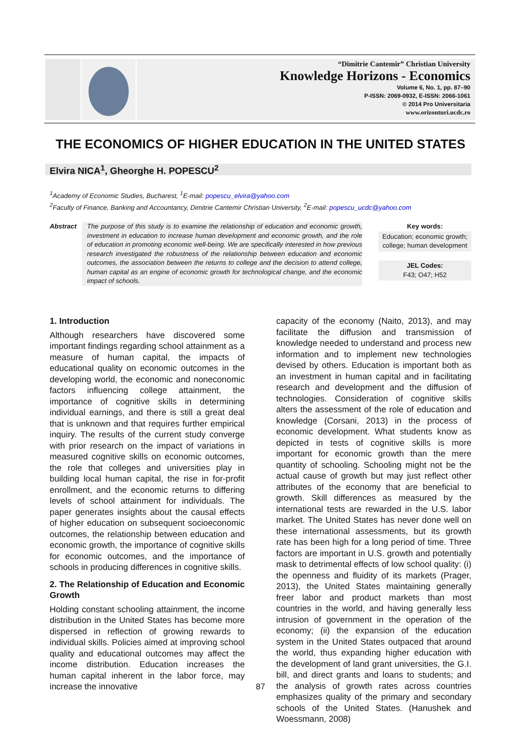“Dimitrie Cantemir” Christian University
Knowledge Horizons - Economics
Volume 6, No. 1, pp. 87–90
P-ISSN: 2069-0932, E-ISSN: 2066-1061
© 2014 Pro Universitaria
www.orizonturi.ucdc.ro
THE ECONOMICS OF HIGHER EDUCATION IN THE UNITED STATES
Elvira NICA<sup>1</sup>, Gheorghe H. POPESCU<sup>2</sup>
<sup>1</sup> Academy of Economic Studies, Bucharest, <sup>1</sup>E-mail: popescu_elvira@yahoo.com
<sup>2</sup> Faculty of Finance, Banking and Accountancy, Dimitrie Cantemir Christian University, <sup>2</sup>E-mail: popescu_ucdc@yahoo.com
Abstract The purpose of this study is to examine the relationship of education and economic growth, investment in education to increase human development and economic growth, and the role of education in promoting economic well-being. We are specifically interested in how previous research investigated the robustness of the relationship between education and economic outcomes, the association between the returns to college and the decision to attend college, human capital as an engine of economic growth for technological change, and the economic impact of schools.
Key words:
Education; economic growth; college; human development
JEL Codes:
F43; O47; H52
1. Introduction
Although researchers have discovered some important findings regarding school attainment as a measure of human capital, the impacts of educational quality on economic outcomes in the developing world, the economic and noneconomic factors influencing college attainment, the importance of cognitive skills in determining individual earnings, and there is still a great deal that is unknown and that requires further empirical inquiry. The results of the current study converge with prior research on the impact of variations in measured cognitive skills on economic outcomes, the role that colleges and universities play in building local human capital, the rise in for-profit enrollment, and the economic returns to differing levels of school attainment for individuals. The paper generates insights about the causal effects of higher education on subsequent socioeconomic outcomes, the relationship between education and economic growth, the importance of cognitive skills for economic outcomes, and the importance of schools in producing differences in cognitive skills.
2. The Relationship of Education and Economic Growth
Holding constant schooling attainment, the income distribution in the United States has become more dispersed in reflection of growing rewards to individual skills. Policies aimed at improving school quality and educational outcomes may affect the income distribution. Education increases the human capital inherent in the labor force, may increase the innovative
capacity of the economy (Naito, 2013), and may facilitate the diffusion and transmission of knowledge needed to understand and process new information and to implement new technologies devised by others. Education is important both as an investment in human capital and in facilitating research and development and the diffusion of technologies. Consideration of cognitive skills alters the assessment of the role of education and knowledge (Corsani, 2013) in the process of economic development. What students know as depicted in tests of cognitive skills is more important for economic growth than the mere quantity of schooling. Schooling might not be the actual cause of growth but may just reflect other attributes of the economy that are beneficial to growth. Skill differences as measured by the international tests are rewarded in the U.S. labor market. The United States has never done well on these international assessments, but its growth rate has been high for a long period of time. Three factors are important in U.S. growth and potentially mask to detrimental effects of low school quality: (i) the openness and fluidity of its markets (Prager, 2013), the United States maintaining generally freer labor and product markets than most countries in the world, and having generally less intrusion of government in the operation of the economy; (ii) the expansion of the education system in the United States outpaced that around the world, thus expanding higher education with the development of land grant universities, the G.I. bill, and direct grants and loans to students; and the analysis of growth rates across countries emphasizes quality of the primary and secondary schools of the United States. (Hanushek and Woessmann, 2008)
87